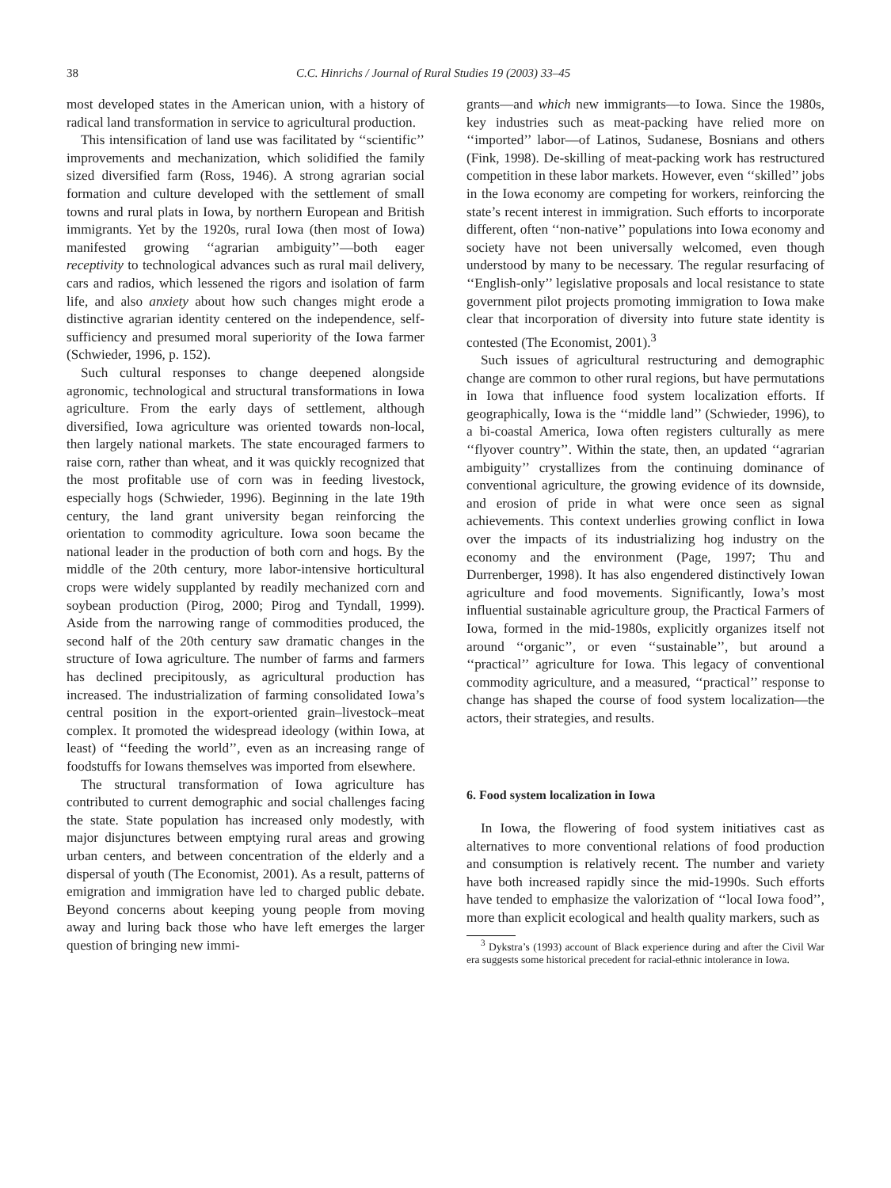38 C.C. Hinrichs / Journal of Rural Studies 19 (2003) 33–45
most developed states in the American union, with a history of radical land transformation in service to agricultural production.
This intensification of land use was facilitated by ‘‘scientific’’ improvements and mechanization, which solidified the family sized diversified farm (Ross, 1946). A strong agrarian social formation and culture developed with the settlement of small towns and rural plats in Iowa, by northern European and British immigrants. Yet by the 1920s, rural Iowa (then most of Iowa) manifested growing ‘‘agrarian ambiguity’’—both eager receptivity to technological advances such as rural mail delivery, cars and radios, which lessened the rigors and isolation of farm life, and also anxiety about how such changes might erode a distinctive agrarian identity centered on the independence, self-sufficiency and presumed moral superiority of the Iowa farmer (Schwieder, 1996, p. 152).
Such cultural responses to change deepened alongside agronomic, technological and structural transformations in Iowa agriculture. From the early days of settlement, although diversified, Iowa agriculture was oriented towards non-local, then largely national markets. The state encouraged farmers to raise corn, rather than wheat, and it was quickly recognized that the most profitable use of corn was in feeding livestock, especially hogs (Schwieder, 1996). Beginning in the late 19th century, the land grant university began reinforcing the orientation to commodity agriculture. Iowa soon became the national leader in the production of both corn and hogs. By the middle of the 20th century, more labor-intensive horticultural crops were widely supplanted by readily mechanized corn and soybean production (Pirog, 2000; Pirog and Tyndall, 1999). Aside from the narrowing range of commodities produced, the second half of the 20th century saw dramatic changes in the structure of Iowa agriculture. The number of farms and farmers has declined precipitously, as agricultural production has increased. The industrialization of farming consolidated Iowa’s central position in the export-oriented grain–livestock–meat complex. It promoted the widespread ideology (within Iowa, at least) of ‘‘feeding the world’’, even as an increasing range of foodstuffs for Iowans themselves was imported from elsewhere.
The structural transformation of Iowa agriculture has contributed to current demographic and social challenges facing the state. State population has increased only modestly, with major disjunctures between emptying rural areas and growing urban centers, and between concentration of the elderly and a dispersal of youth (The Economist, 2001). As a result, patterns of emigration and immigration have led to charged public debate. Beyond concerns about keeping young people from moving away and luring back those who have left emerges the larger question of bringing new immi-
grants—and which new immigrants—to Iowa. Since the 1980s, key industries such as meat-packing have relied more on ‘‘imported’’ labor—of Latinos, Sudanese, Bosnians and others (Fink, 1998). De-skilling of meat-packing work has restructured competition in these labor markets. However, even ‘‘skilled’’ jobs in the Iowa economy are competing for workers, reinforcing the state’s recent interest in immigration. Such efforts to incorporate different, often ‘‘non-native’’ populations into Iowa economy and society have not been universally welcomed, even though understood by many to be necessary. The regular resurfacing of ‘‘English-only’’ legislative proposals and local resistance to state government pilot projects promoting immigration to Iowa make clear that incorporation of diversity into future state identity is contested (The Economist, 2001).<sup>3</sup>
Such issues of agricultural restructuring and demographic change are common to other rural regions, but have permutations in Iowa that influence food system localization efforts. If geographically, Iowa is the ‘‘middle land’’ (Schwieder, 1996), to a bi-coastal America, Iowa often registers culturally as mere ‘‘flyover country’’. Within the state, then, an updated ‘‘agrarian ambiguity’’ crystallizes from the continuing dominance of conventional agriculture, the growing evidence of its downside, and erosion of pride in what were once seen as signal achievements. This context underlies growing conflict in Iowa over the impacts of its industrializing hog industry on the economy and the environment (Page, 1997; Thu and Durrenberger, 1998). It has also engendered distinctively Iowan agriculture and food movements. Significantly, Iowa’s most influential sustainable agriculture group, the Practical Farmers of Iowa, formed in the mid-1980s, explicitly organizes itself not around ‘‘organic’’, or even ‘‘sustainable’’, but around a ‘‘practical’’ agriculture for Iowa. This legacy of conventional commodity agriculture, and a measured, ‘‘practical’’ response to change has shaped the course of food system localization—the actors, their strategies, and results.
6. Food system localization in Iowa
In Iowa, the flowering of food system initiatives cast as alternatives to more conventional relations of food production and consumption is relatively recent. The number and variety have both increased rapidly since the mid-1990s. Such efforts have tended to emphasize the valorization of ‘‘local Iowa food’’, more than explicit ecological and health quality markers, such as
<sup>3</sup> Dykstra’s (1993) account of Black experience during and after the Civil War era suggests some historical precedent for racial-ethnic intolerance in Iowa.